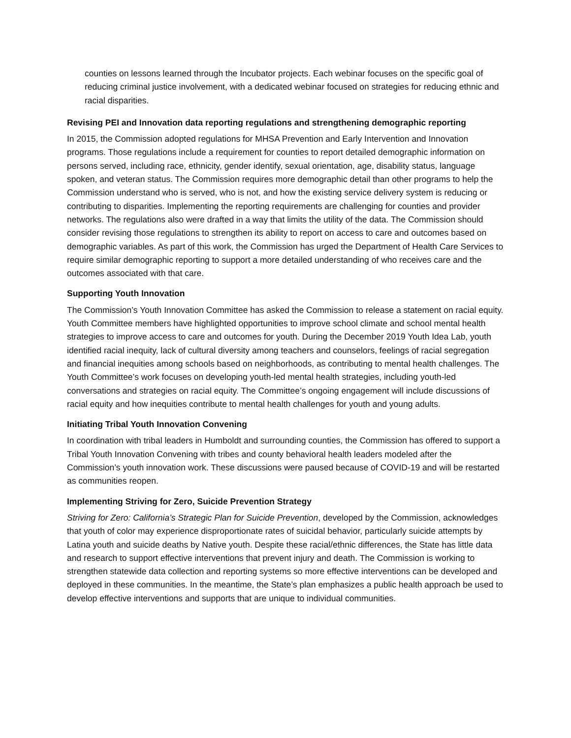counties on lessons learned through the Incubator projects. Each webinar focuses on the specific goal of reducing criminal justice involvement, with a dedicated webinar focused on strategies for reducing ethnic and racial disparities.
Revising PEI and Innovation data reporting regulations and strengthening demographic reporting
In 2015, the Commission adopted regulations for MHSA Prevention and Early Intervention and Innovation programs. Those regulations include a requirement for counties to report detailed demographic information on persons served, including race, ethnicity, gender identify, sexual orientation, age, disability status, language spoken, and veteran status. The Commission requires more demographic detail than other programs to help the Commission understand who is served, who is not, and how the existing service delivery system is reducing or contributing to disparities. Implementing the reporting requirements are challenging for counties and provider networks. The regulations also were drafted in a way that limits the utility of the data. The Commission should consider revising those regulations to strengthen its ability to report on access to care and outcomes based on demographic variables. As part of this work, the Commission has urged the Department of Health Care Services to require similar demographic reporting to support a more detailed understanding of who receives care and the outcomes associated with that care.
Supporting Youth Innovation
The Commission’s Youth Innovation Committee has asked the Commission to release a statement on racial equity. Youth Committee members have highlighted opportunities to improve school climate and school mental health strategies to improve access to care and outcomes for youth. During the December 2019 Youth Idea Lab, youth identified racial inequity, lack of cultural diversity among teachers and counselors, feelings of racial segregation and financial inequities among schools based on neighborhoods, as contributing to mental health challenges. The Youth Committee’s work focuses on developing youth-led mental health strategies, including youth-led conversations and strategies on racial equity. The Committee’s ongoing engagement will include discussions of racial equity and how inequities contribute to mental health challenges for youth and young adults.
Initiating Tribal Youth Innovation Convening
In coordination with tribal leaders in Humboldt and surrounding counties, the Commission has offered to support a Tribal Youth Innovation Convening with tribes and county behavioral health leaders modeled after the Commission’s youth innovation work. These discussions were paused because of COVID-19 and will be restarted as communities reopen.
Implementing Striving for Zero, Suicide Prevention Strategy
Striving for Zero: California’s Strategic Plan for Suicide Prevention, developed by the Commission, acknowledges that youth of color may experience disproportionate rates of suicidal behavior, particularly suicide attempts by Latina youth and suicide deaths by Native youth. Despite these racial/ethnic differences, the State has little data and research to support effective interventions that prevent injury and death. The Commission is working to strengthen statewide data collection and reporting systems so more effective interventions can be developed and deployed in these communities. In the meantime, the State’s plan emphasizes a public health approach be used to develop effective interventions and supports that are unique to individual communities.